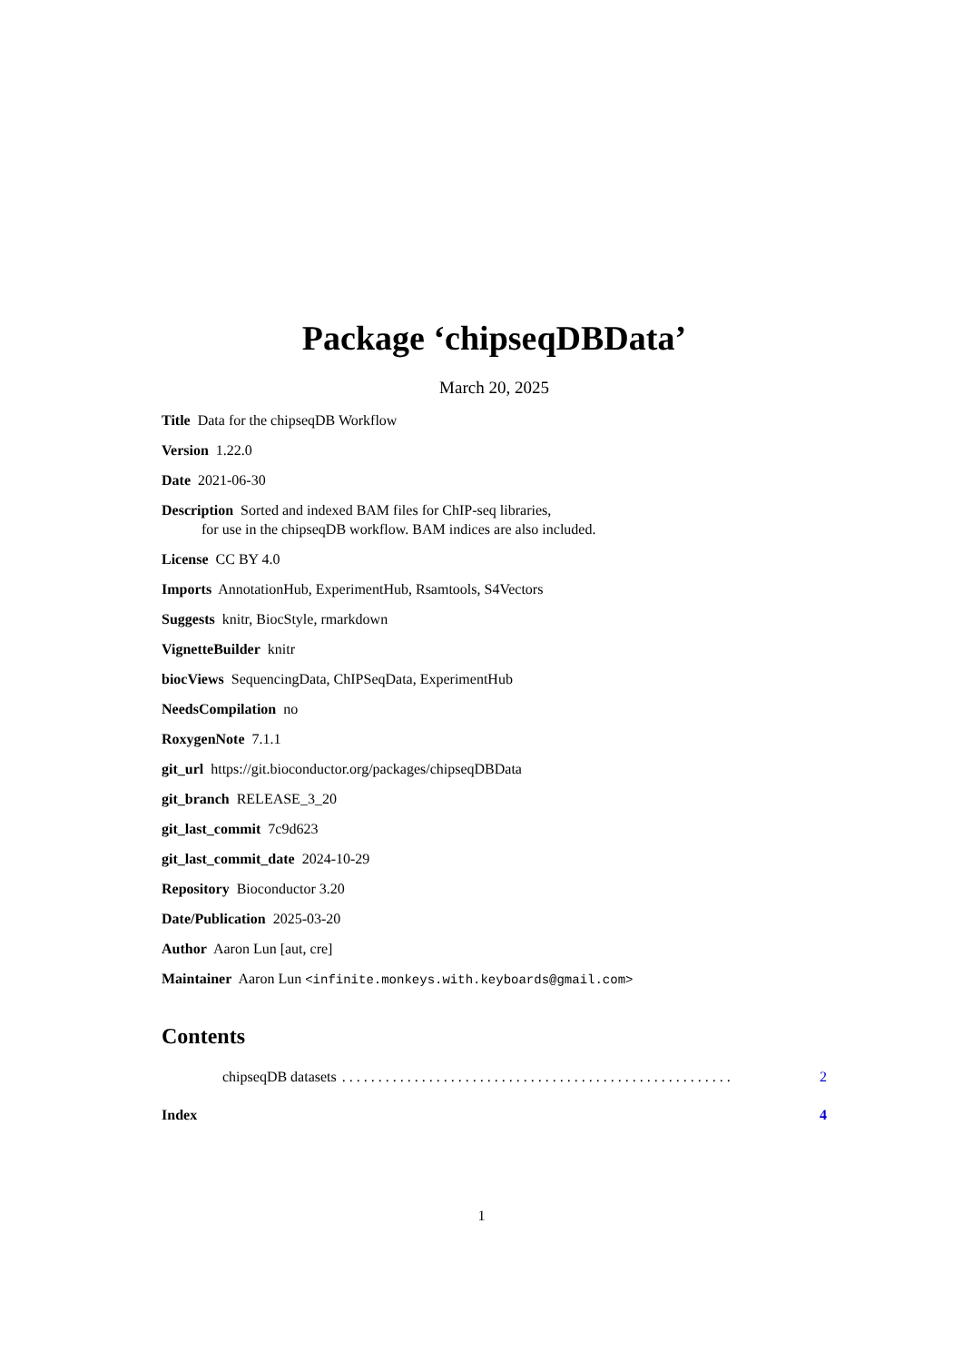Package ‘chipseqDBData’
March 20, 2025
Title Data for the chipseqDB Workflow
Version 1.22.0
Date 2021-06-30
Description Sorted and indexed BAM files for ChIP-seq libraries,
for use in the chipseqDB workflow. BAM indices are also included.
License CC BY 4.0
Imports AnnotationHub, ExperimentHub, Rsamtools, S4Vectors
Suggests knitr, BiocStyle, rmarkdown
VignetteBuilder knitr
biocViews SequencingData, ChIPSeqData, ExperimentHub
NeedsCompilation no
RoxygenNote 7.1.1
git_url https://git.bioconductor.org/packages/chipseqDBData
git_branch RELEASE_3_20
git_last_commit 7c9d623
git_last_commit_date 2024-10-29
Repository Bioconductor 3.20
Date/Publication 2025-03-20
Author Aaron Lun [aut, cre]
Maintainer Aaron Lun <infinite.monkeys.with.keyboards@gmail.com>
Contents
chipseqDB datasets. . . . . . . . . . . . . . . . . . . . . . . . . . . . . . . . . . . . . . . . . . . . . . . . . . . . . . 2
Index 4
1